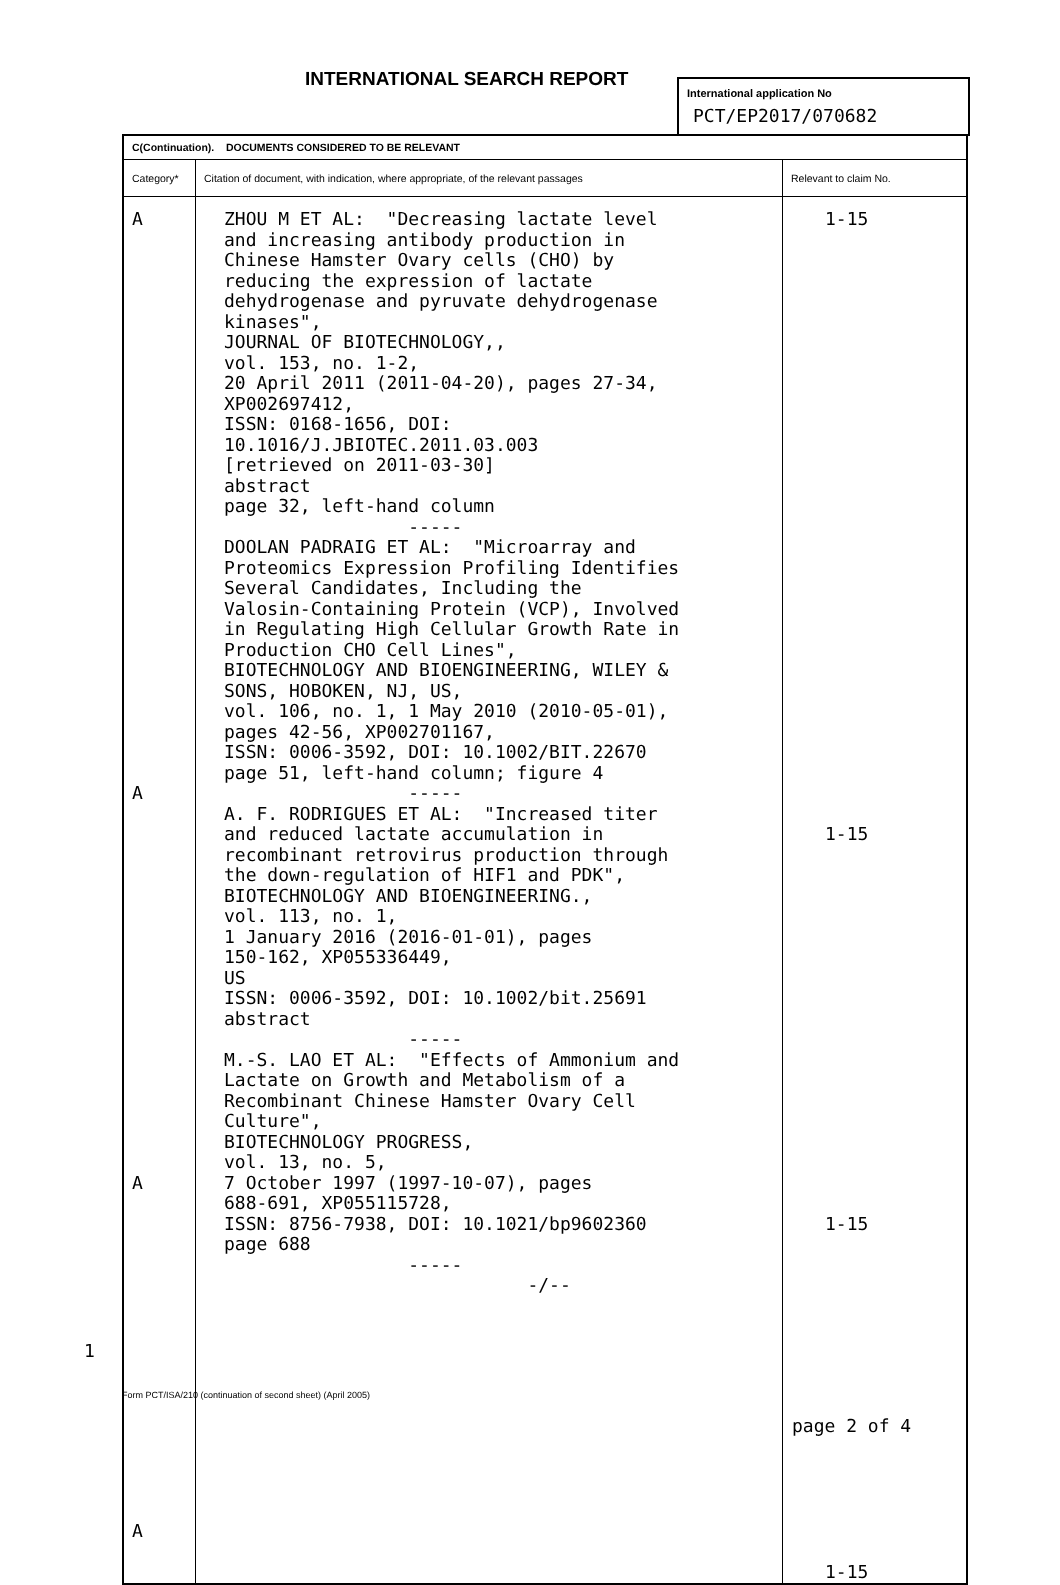INTERNATIONAL SEARCH REPORT
International application No
PCT/EP2017/070682
| C(Continuation). DOCUMENTS CONSIDERED TO BE RELEVANT | | |
| Category* | Citation of document, with indication, where appropriate, of the relevant passages | Relevant to claim No. |
| A A A A | ZHOU M ET AL: "Decreasing lactate level and increasing antibody production in Chinese Hamster Ovary cells (CHO) by reducing the expression of lactate dehydrogenase and pyruvate dehydrogenase kinases", JOURNAL OF BIOTECHNOLOGY,, vol. 153, no. 1-2, 20 April 2011 (2011-04-20), pages 27-34, XP002697412, ISSN: 0168-1656, DOI: 10.1016/J.JBIOTEC.2011.03.003 [retrieved on 2011-03-30] abstract page 32, left-hand column ----- DOOLAN PADRAIG ET AL: "Microarray and Proteomics Expression Profiling Identifies Several Candidates, Including the Valosin-Containing Protein (VCP), Involved in Regulating High Cellular Growth Rate in Production CHO Cell Lines", BIOTECHNOLOGY AND BIOENGINEERING, WILEY & SONS, HOBOKEN, NJ, US, vol. 106, no. 1, 1 May 2010 (2010-05-01), pages 42-56, XP002701167, ISSN: 0006-3592, DOI: 10.1002/BIT.22670 page 51, left-hand column; figure 4 ----- A. F. RODRIGUES ET AL: "Increased titer and reduced lactate accumulation in recombinant retrovirus production through the down-regulation of HIF1 and PDK", BIOTECHNOLOGY AND BIOENGINEERING., vol. 113, no. 1, 1 January 2016 (2016-01-01), pages 150-162, XP055336449, US ISSN: 0006-3592, DOI: 10.1002/bit.25691 abstract ----- M.-S. LAO ET AL: "Effects of Ammonium and Lactate on Growth and Metabolism of a Recombinant Chinese Hamster Ovary Cell Culture", BIOTECHNOLOGY PROGRESS, vol. 13, no. 5, 7 October 1997 (1997-10-07), pages 688-691, XP055115728, ISSN: 8756-7938, DOI: 10.1021/bp9602360 page 688 ----- -/-- | 1-15 1-15 1-15 1-15 |
1
Form PCT/ISA/210 (continuation of second sheet) (April 2005)
page 2 of 4